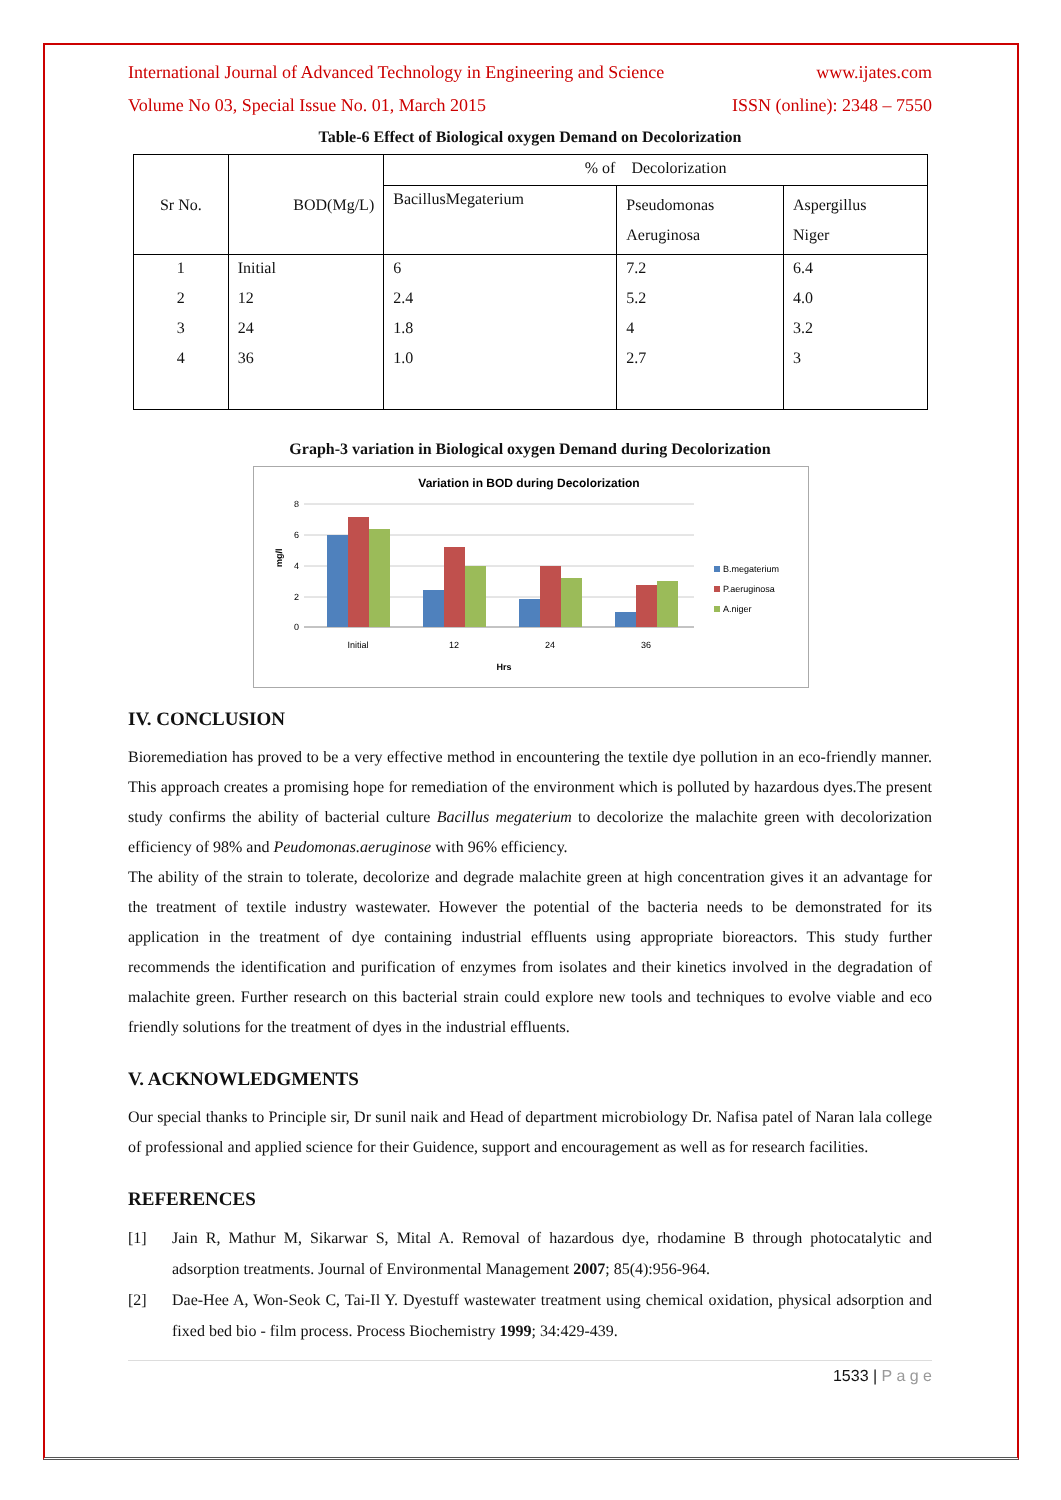International Journal of Advanced Technology in Engineering and Science www.ijates.com
Volume No 03, Special Issue No. 01, March 2015 ISSN (online): 2348 – 7550
Table-6 Effect of Biological oxygen Demand on Decolorization
| Sr No. | BOD(Mg/L) | % of Decolorization | | |
| | | BacillusMegaterium | Pseudomonas Aeruginosa | Aspergillus Niger |
| 1 | Initial | 6 | 7.2 | 6.4 |
| 2 | 12 | 2.4 | 5.2 | 4.0 |
| 3 | 24 | 1.8 | 4 | 3.2 |
| 4 | 36 | 1.0 | 2.7 | 3 |
Graph-3 variation in Biological oxygen Demand during Decolorization
Variation in BOD during Decolorization
8
6
4
2
0
mg/l
Initial
12
24
36
Hrs
B.megaterium
P.aeruginosa
A.niger
IV. CONCLUSION
Bioremediation has proved to be a very effective method in encountering the textile dye pollution in an eco-friendly manner. This approach creates a promising hope for remediation of the environment which is polluted by hazardous dyes.The present study confirms the ability of bacterial culture Bacillus megaterium to decolorize the malachite green with decolorization efficiency of 98% and Peudomonas.aeruginose with 96% efficiency.
The ability of the strain to tolerate, decolorize and degrade malachite green at high concentration gives it an advantage for the treatment of textile industry wastewater. However the potential of the bacteria needs to be demonstrated for its application in the treatment of dye containing industrial effluents using appropriate bioreactors. This study further recommends the identification and purification of enzymes from isolates and their kinetics involved in the degradation of malachite green. Further research on this bacterial strain could explore new tools and techniques to evolve viable and eco friendly solutions for the treatment of dyes in the industrial effluents.
V. ACKNOWLEDGMENTS
Our special thanks to Principle sir, Dr sunil naik and Head of department microbiology Dr. Nafisa patel of Naran lala college of professional and applied science for their Guidence, support and encouragement as well as for research facilities.
REFERENCES
[1] Jain R, Mathur M, Sikarwar S, Mital A. Removal of hazardous dye, rhodamine B through photocatalytic and adsorption treatments. Journal of Environmental Management 2007; 85(4):956-964.
[2] Dae-Hee A, Won-Seok C, Tai-Il Y. Dyestuff wastewater treatment using chemical oxidation, physical adsorption and fixed bed bio - film process. Process Biochemistry 1999; 34:429-439.
1533 | P a g e